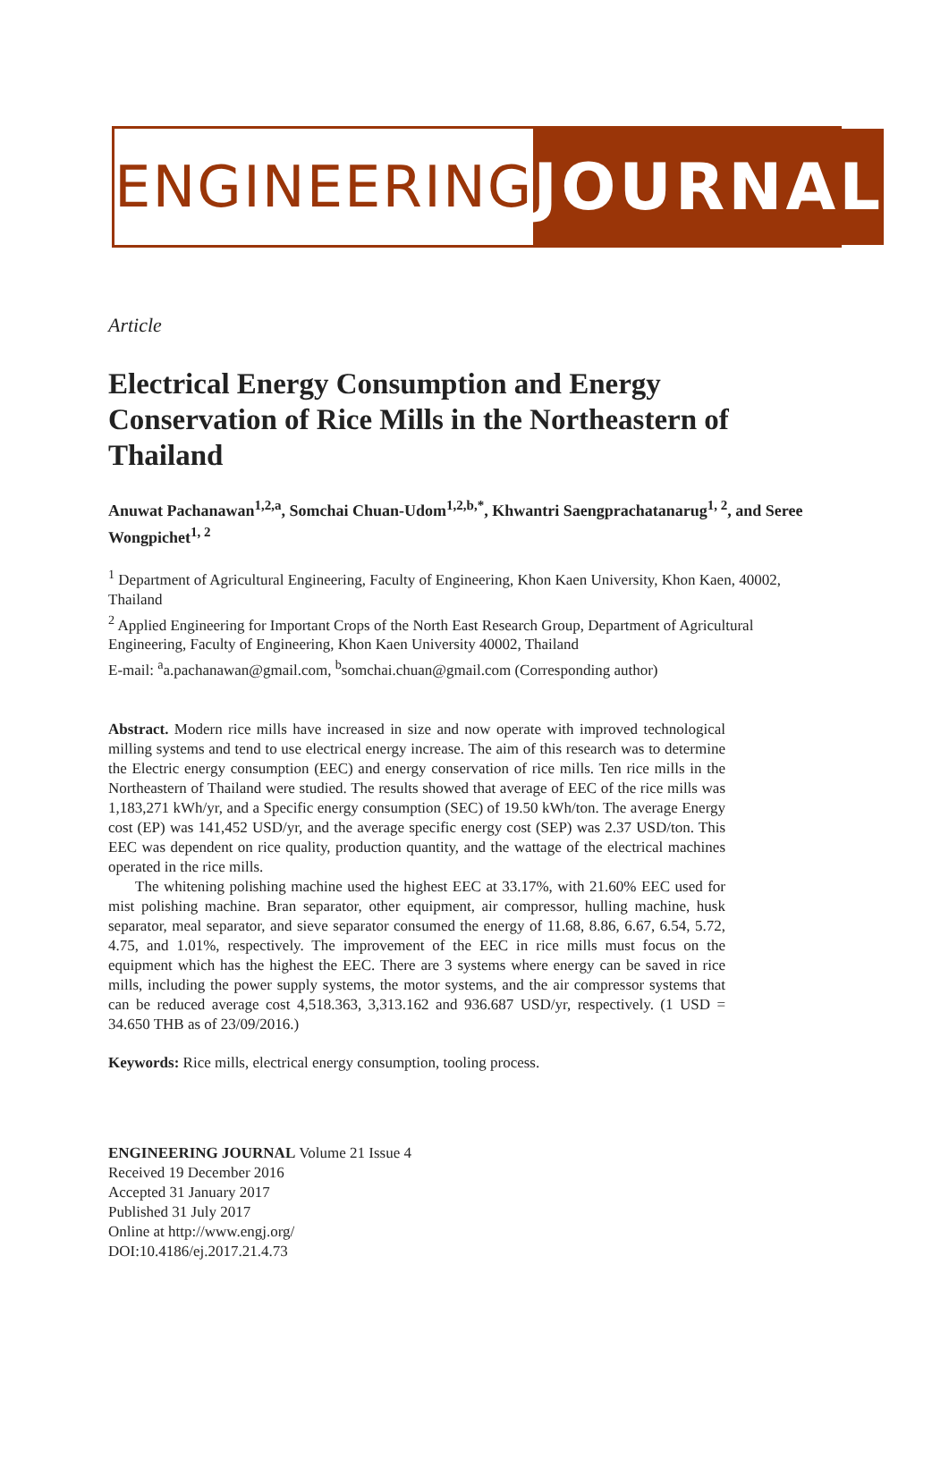ENGINEERING JOURNAL
Article
Electrical Energy Consumption and Energy Conservation of Rice Mills in the Northeastern of Thailand
Anuwat Pachanawan<sup>1,2,a</sup>, Somchai Chuan-Udom<sup>1,2,b,*</sup>, Khwantri Saengprachatanarug<sup>1, 2</sup>, and Seree Wongpichet<sup>1, 2</sup>
<sup>1</sup> Department of Agricultural Engineering, Faculty of Engineering, Khon Kaen University, Khon Kaen, 40002, Thailand
<sup>2</sup> Applied Engineering for Important Crops of the North East Research Group, Department of Agricultural Engineering, Faculty of Engineering, Khon Kaen University 40002, Thailand
E-mail: <sup>a</sup>a.pachanawan@gmail.com, <sup>b</sup>somchai.chuan@gmail.com (Corresponding author)
Abstract. Modern rice mills have increased in size and now operate with improved technological milling systems and tend to use electrical energy increase. The aim of this research was to determine the Electric energy consumption (EEC) and energy conservation of rice mills. Ten rice mills in the Northeastern of Thailand were studied. The results showed that average of EEC of the rice mills was 1,183,271 kWh/yr, and a Specific energy consumption (SEC) of 19.50 kWh/ton. The average Energy cost (EP) was 141,452 USD/yr, and the average specific energy cost (SEP) was 2.37 USD/ton. This EEC was dependent on rice quality, production quantity, and the wattage of the electrical machines operated in the rice mills.
The whitening polishing machine used the highest EEC at 33.17%, with 21.60% EEC used for mist polishing machine. Bran separator, other equipment, air compressor, hulling machine, husk separator, meal separator, and sieve separator consumed the energy of 11.68, 8.86, 6.67, 6.54, 5.72, 4.75, and 1.01%, respectively. The improvement of the EEC in rice mills must focus on the equipment which has the highest the EEC. There are 3 systems where energy can be saved in rice mills, including the power supply systems, the motor systems, and the air compressor systems that can be reduced average cost 4,518.363, 3,313.162 and 936.687 USD/yr, respectively. (1 USD = 34.650 THB as of 23/09/2016.)
Keywords: Rice mills, electrical energy consumption, tooling process.
ENGINEERING JOURNAL Volume 21 Issue 4
Received 19 December 2016
Accepted 31 January 2017
Published 31 July 2017
Online at http://www.engj.org/
DOI:10.4186/ej.2017.21.4.73